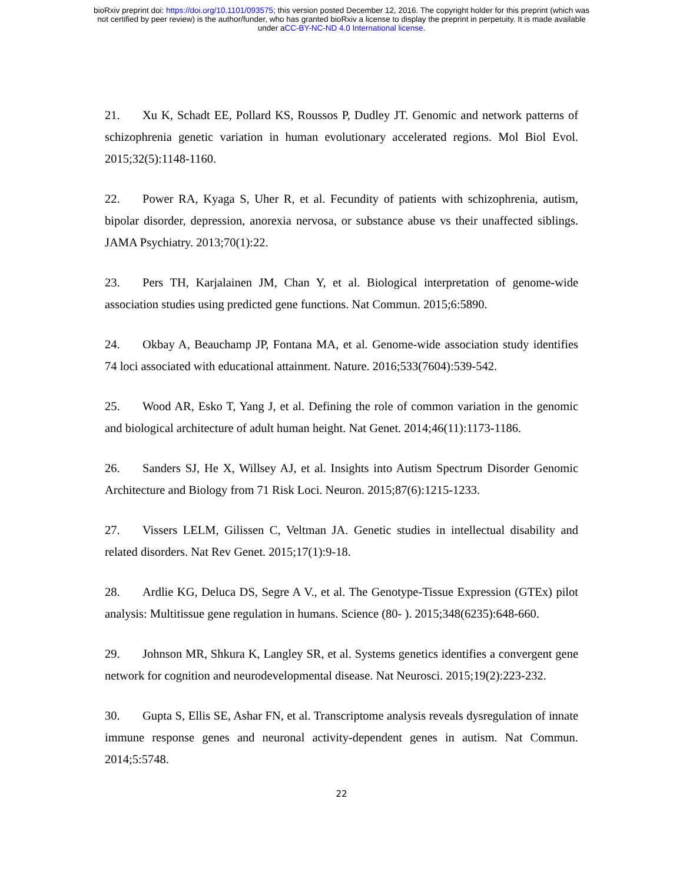bioRxiv preprint doi: https://doi.org/10.1101/093575; this version posted December 12, 2016. The copyright holder for this preprint (which was
not certified by peer review) is the author/funder, who has granted bioRxiv a license to display the preprint in perpetuity. It is made available
under aCC-BY-NC-ND 4.0 International license.
21. Xu K, Schadt EE, Pollard KS, Roussos P, Dudley JT. Genomic and network patterns of schizophrenia genetic variation in human evolutionary accelerated regions. Mol Biol Evol. 2015;32(5):1148-1160.
22. Power RA, Kyaga S, Uher R, et al. Fecundity of patients with schizophrenia, autism, bipolar disorder, depression, anorexia nervosa, or substance abuse vs their unaffected siblings. JAMA Psychiatry. 2013;70(1):22.
23. Pers TH, Karjalainen JM, Chan Y, et al. Biological interpretation of genome-wide association studies using predicted gene functions. Nat Commun. 2015;6:5890.
24. Okbay A, Beauchamp JP, Fontana MA, et al. Genome-wide association study identifies 74 loci associated with educational attainment. Nature. 2016;533(7604):539-542.
25. Wood AR, Esko T, Yang J, et al. Defining the role of common variation in the genomic and biological architecture of adult human height. Nat Genet. 2014;46(11):1173-1186.
26. Sanders SJ, He X, Willsey AJ, et al. Insights into Autism Spectrum Disorder Genomic Architecture and Biology from 71 Risk Loci. Neuron. 2015;87(6):1215-1233.
27. Vissers LELM, Gilissen C, Veltman JA. Genetic studies in intellectual disability and related disorders. Nat Rev Genet. 2015;17(1):9-18.
28. Ardlie KG, Deluca DS, Segre A V., et al. The Genotype-Tissue Expression (GTEx) pilot analysis: Multitissue gene regulation in humans. Science (80- ). 2015;348(6235):648-660.
29. Johnson MR, Shkura K, Langley SR, et al. Systems genetics identifies a convergent gene network for cognition and neurodevelopmental disease. Nat Neurosci. 2015;19(2):223-232.
30. Gupta S, Ellis SE, Ashar FN, et al. Transcriptome analysis reveals dysregulation of innate immune response genes and neuronal activity-dependent genes in autism. Nat Commun. 2014;5:5748.
22